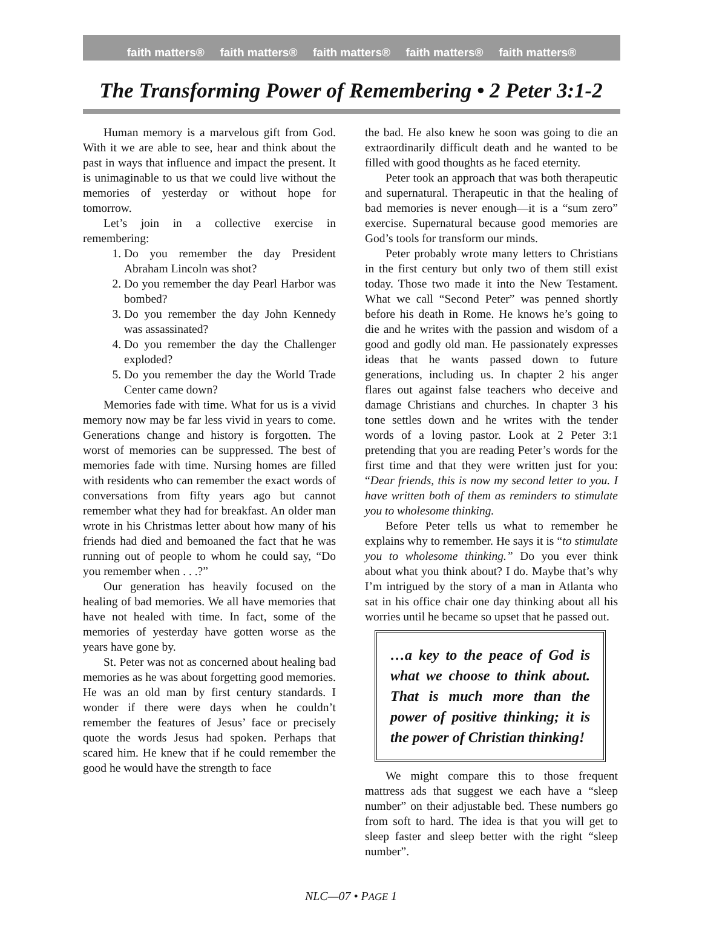faith matters® faith matters® faith matters® faith matters® faith matters®
The Transforming Power of Remembering • 2 Peter 3:1-2
Human memory is a marvelous gift from God. With it we are able to see, hear and think about the past in ways that influence and impact the present. It is unimaginable to us that we could live without the memories of yesterday or without hope for tomorrow.
Let’s join in a collective exercise in remembering:
1. Do you remember the day President Abraham Lincoln was shot?
2. Do you remember the day Pearl Harbor was bombed?
3. Do you remember the day John Kennedy was assassinated?
4. Do you remember the day the Challenger exploded?
5. Do you remember the day the World Trade Center came down?
Memories fade with time. What for us is a vivid memory now may be far less vivid in years to come. Generations change and history is forgotten. The worst of memories can be suppressed. The best of memories fade with time. Nursing homes are filled with residents who can remember the exact words of conversations from fifty years ago but cannot remember what they had for breakfast. An older man wrote in his Christmas letter about how many of his friends had died and bemoaned the fact that he was running out of people to whom he could say, “Do you remember when . . .?”
Our generation has heavily focused on the healing of bad memories. We all have memories that have not healed with time. In fact, some of the memories of yesterday have gotten worse as the years have gone by.
St. Peter was not as concerned about healing bad memories as he was about forgetting good memories. He was an old man by first century standards. I wonder if there were days when he couldn’t remember the features of Jesus’ face or precisely quote the words Jesus had spoken. Perhaps that scared him. He knew that if he could remember the good he would have the strength to face
the bad. He also knew he soon was going to die an extraordinarily difficult death and he wanted to be filled with good thoughts as he faced eternity.
Peter took an approach that was both therapeutic and supernatural. Therapeutic in that the healing of bad memories is never enough—it is a “sum zero” exercise. Supernatural because good memories are God’s tools for transform our minds.
Peter probably wrote many letters to Christians in the first century but only two of them still exist today. Those two made it into the New Testament. What we call “Second Peter” was penned shortly before his death in Rome. He knows he’s going to die and he writes with the passion and wisdom of a good and godly old man. He passionately expresses ideas that he wants passed down to future generations, including us. In chapter 2 his anger flares out against false teachers who deceive and damage Christians and churches. In chapter 3 his tone settles down and he writes with the tender words of a loving pastor. Look at 2 Peter 3:1 pretending that you are reading Peter’s words for the first time and that they were written just for you: “Dear friends, this is now my second letter to you. I have written both of them as reminders to stimulate you to wholesome thinking.
Before Peter tells us what to remember he explains why to remember. He says it is “to stimulate you to wholesome thinking.” Do you ever think about what you think about? I do. Maybe that’s why I’m intrigued by the story of a man in Atlanta who sat in his office chair one day thinking about all his worries until he became so upset that he passed out.
…a key to the peace of God is what we choose to think about. That is much more than the power of positive thinking; it is the power of Christian thinking!
We might compare this to those frequent mattress ads that suggest we each have a “sleep number” on their adjustable bed. These numbers go from soft to hard. The idea is that you will get to sleep faster and sleep better with the right “sleep number”.
NLC—07 • PAGE 1